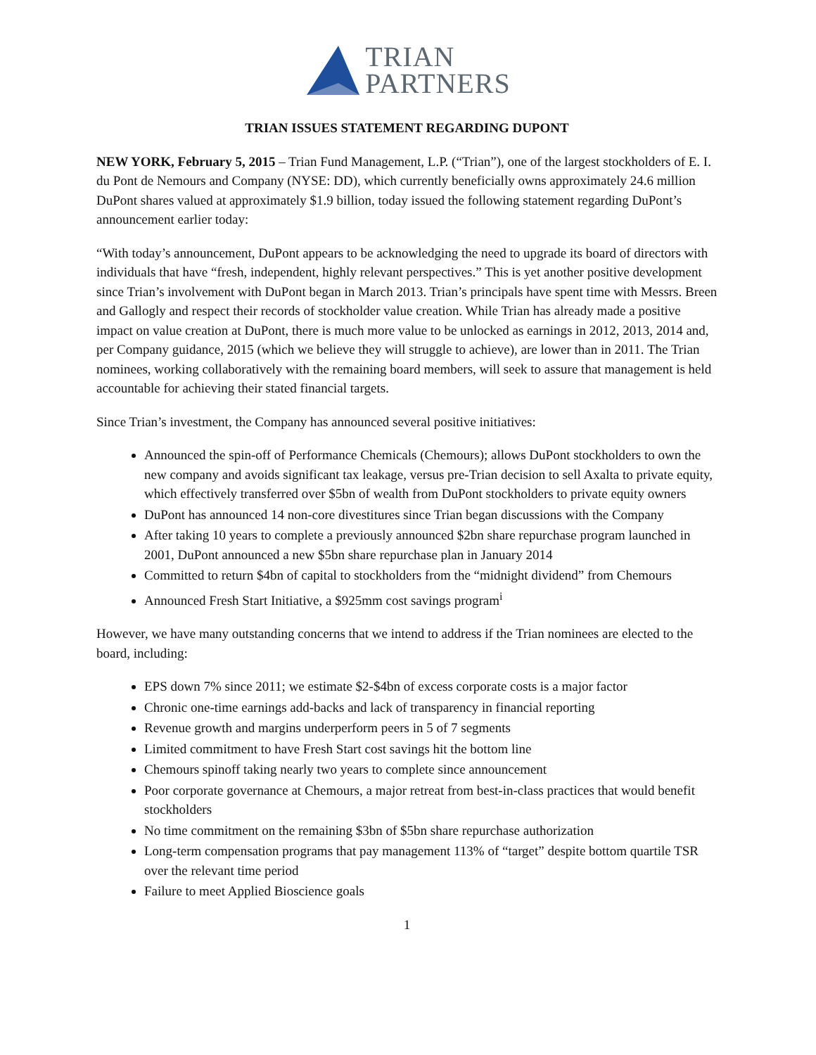TRIAN
PARTNERS
TRIAN ISSUES STATEMENT REGARDING DUPONT
NEW YORK, February 5, 2015 – Trian Fund Management, L.P. (“Trian”), one of the largest stockholders of E. I. du Pont de Nemours and Company (NYSE: DD), which currently beneficially owns approximately 24.6 million DuPont shares valued at approximately $1.9 billion, today issued the following statement regarding DuPont’s announcement earlier today:
“With today’s announcement, DuPont appears to be acknowledging the need to upgrade its board of directors with individuals that have “fresh, independent, highly relevant perspectives.” This is yet another positive development since Trian’s involvement with DuPont began in March 2013. Trian’s principals have spent time with Messrs. Breen and Gallogly and respect their records of stockholder value creation. While Trian has already made a positive impact on value creation at DuPont, there is much more value to be unlocked as earnings in 2012, 2013, 2014 and, per Company guidance, 2015 (which we believe they will struggle to achieve), are lower than in 2011. The Trian nominees, working collaboratively with the remaining board members, will seek to assure that management is held accountable for achieving their stated financial targets.
Since Trian’s investment, the Company has announced several positive initiatives:
Announced the spin-off of Performance Chemicals (Chemours); allows DuPont stockholders to own the new company and avoids significant tax leakage, versus pre-Trian decision to sell Axalta to private equity, which effectively transferred over $5bn of wealth from DuPont stockholders to private equity owners
DuPont has announced 14 non-core divestitures since Trian began discussions with the Company
After taking 10 years to complete a previously announced $2bn share repurchase program launched in 2001, DuPont announced a new $5bn share repurchase plan in January 2014
Committed to return $4bn of capital to stockholders from the “midnight dividend” from Chemours
Announced Fresh Start Initiative, a $925mm cost savings program<sup>i</sup>
However, we have many outstanding concerns that we intend to address if the Trian nominees are elected to the board, including:
EPS down 7% since 2011; we estimate $2-$4bn of excess corporate costs is a major factor
Chronic one-time earnings add-backs and lack of transparency in financial reporting
Revenue growth and margins underperform peers in 5 of 7 segments
Limited commitment to have Fresh Start cost savings hit the bottom line
Chemours spinoff taking nearly two years to complete since announcement
Poor corporate governance at Chemours, a major retreat from best-in-class practices that would benefit stockholders
No time commitment on the remaining $3bn of $5bn share repurchase authorization
Long-term compensation programs that pay management 113% of “target” despite bottom quartile TSR over the relevant time period
Failure to meet Applied Bioscience goals
1